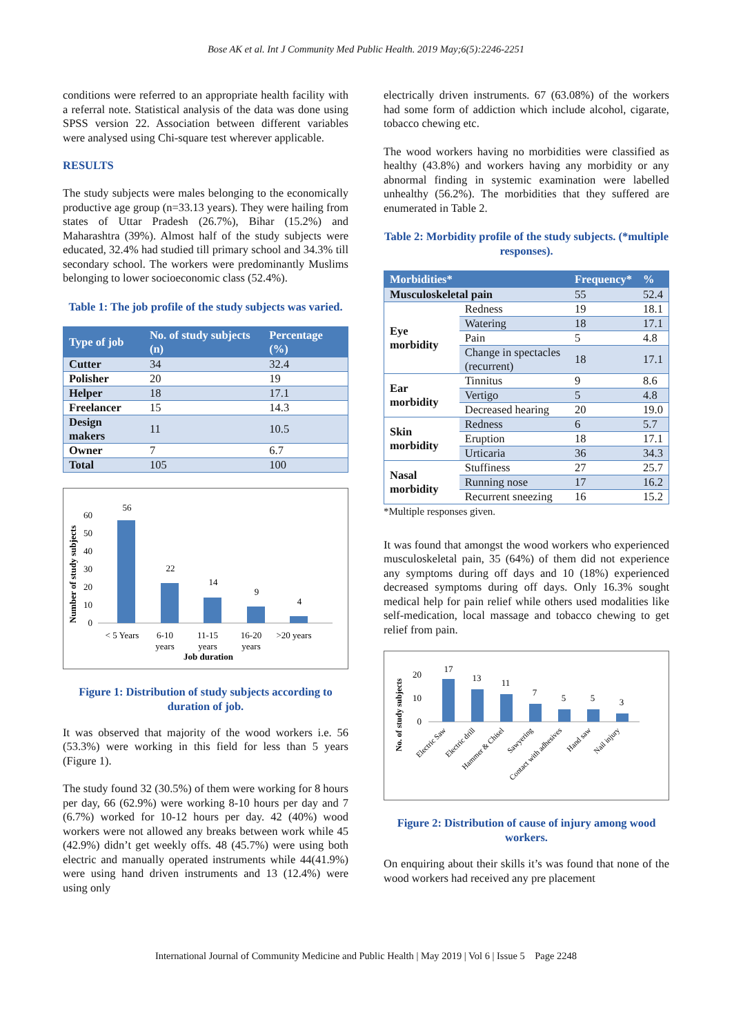Bose AK et al. Int J Community Med Public Health. 2019 May;6(5):2246-2251
conditions were referred to an appropriate health facility with a referral note. Statistical analysis of the data was done using SPSS version 22. Association between different variables were analysed using Chi-square test wherever applicable.
RESULTS
The study subjects were males belonging to the economically productive age group (n=33.13 years). They were hailing from states of Uttar Pradesh (26.7%), Bihar (15.2%) and Maharashtra (39%). Almost half of the study subjects were educated, 32.4% had studied till primary school and 34.3% till secondary school. The workers were predominantly Muslims belonging to lower socioeconomic class (52.4%).
Table 1: The job profile of the study subjects was varied.
| Type of job | No. of study subjects (n) | Percentage (%) |
| --- | --- | --- |
| Cutter | 34 | 32.4 |
| Polisher | 20 | 19 |
| Helper | 18 | 17.1 |
| Freelancer | 15 | 14.3 |
| Design makers | 11 | 10.5 |
| Owner | 7 | 6.7 |
| Total | 105 | 100 |
Number of study subjects
0
10
20
30
40
50
60
56
22
14
9
4
< 5 Years
6-10
years
11-15
years
16-20
years
>20 years
Job duration
Figure 1: Distribution of study subjects according to duration of job.
It was observed that majority of the wood workers i.e. 56 (53.3%) were working in this field for less than 5 years (Figure 1).
The study found 32 (30.5%) of them were working for 8 hours per day, 66 (62.9%) were working 8-10 hours per day and 7 (6.7%) worked for 10-12 hours per day. 42 (40%) wood workers were not allowed any breaks between work while 45 (42.9%) didn’t get weekly offs. 48 (45.7%) were using both electric and manually operated instruments while 44(41.9%) were using hand driven instruments and 13 (12.4%) were using only
electrically driven instruments. 67 (63.08%) of the workers had some form of addiction which include alcohol, cigarate, tobacco chewing etc.
The wood workers having no morbidities were classified as healthy (43.8%) and workers having any morbidity or any abnormal finding in systemic examination were labelled unhealthy (56.2%). The morbidities that they suffered are enumerated in Table 2.
Table 2: Morbidity profile of the study subjects. (*multiple responses).
| Morbidities* | | Frequency* | % |
| --- | --- | --- | --- |
| Musculoskeletal pain | | 55 | 52.4 |
| Eye morbidity | Redness | 19 | 18.1 |
| | Watering | 18 | 17.1 |
| | Pain | 5 | 4.8 |
| | Change in spectacles (recurrent) | 18 | 17.1 |
| Ear morbidity | Tinnitus | 9 | 8.6 |
| | Vertigo | 5 | 4.8 |
| | Decreased hearing | 20 | 19.0 |
| Skin morbidity | Redness | 6 | 5.7 |
| | Eruption | 18 | 17.1 |
| | Urticaria | 36 | 34.3 |
| Nasal morbidity | Stuffiness | 27 | 25.7 |
| | Running nose | 17 | 16.2 |
| | Recurrent sneezing | 16 | 15.2 |
*Multiple responses given.
It was found that amongst the wood workers who experienced musculoskeletal pain, 35 (64%) of them did not experience any symptoms during off days and 10 (18%) experienced decreased symptoms during off days. Only 16.3% sought medical help for pain relief while others used modalities like self-medication, local massage and tobacco chewing to get relief from pain.
No. of study subjects
0
10
20
17
13
11
7
5
5
3
Electric Saw
Electric drill
Hammer & Chisel
Sawyering
Contact with adhesives
Hand saw
Nail injury
Figure 2: Distribution of cause of injury among wood workers.
On enquiring about their skills it’s was found that none of the wood workers had received any pre placement
International Journal of Community Medicine and Public Health | May 2019 | Vol 6 | Issue 5 Page 2248